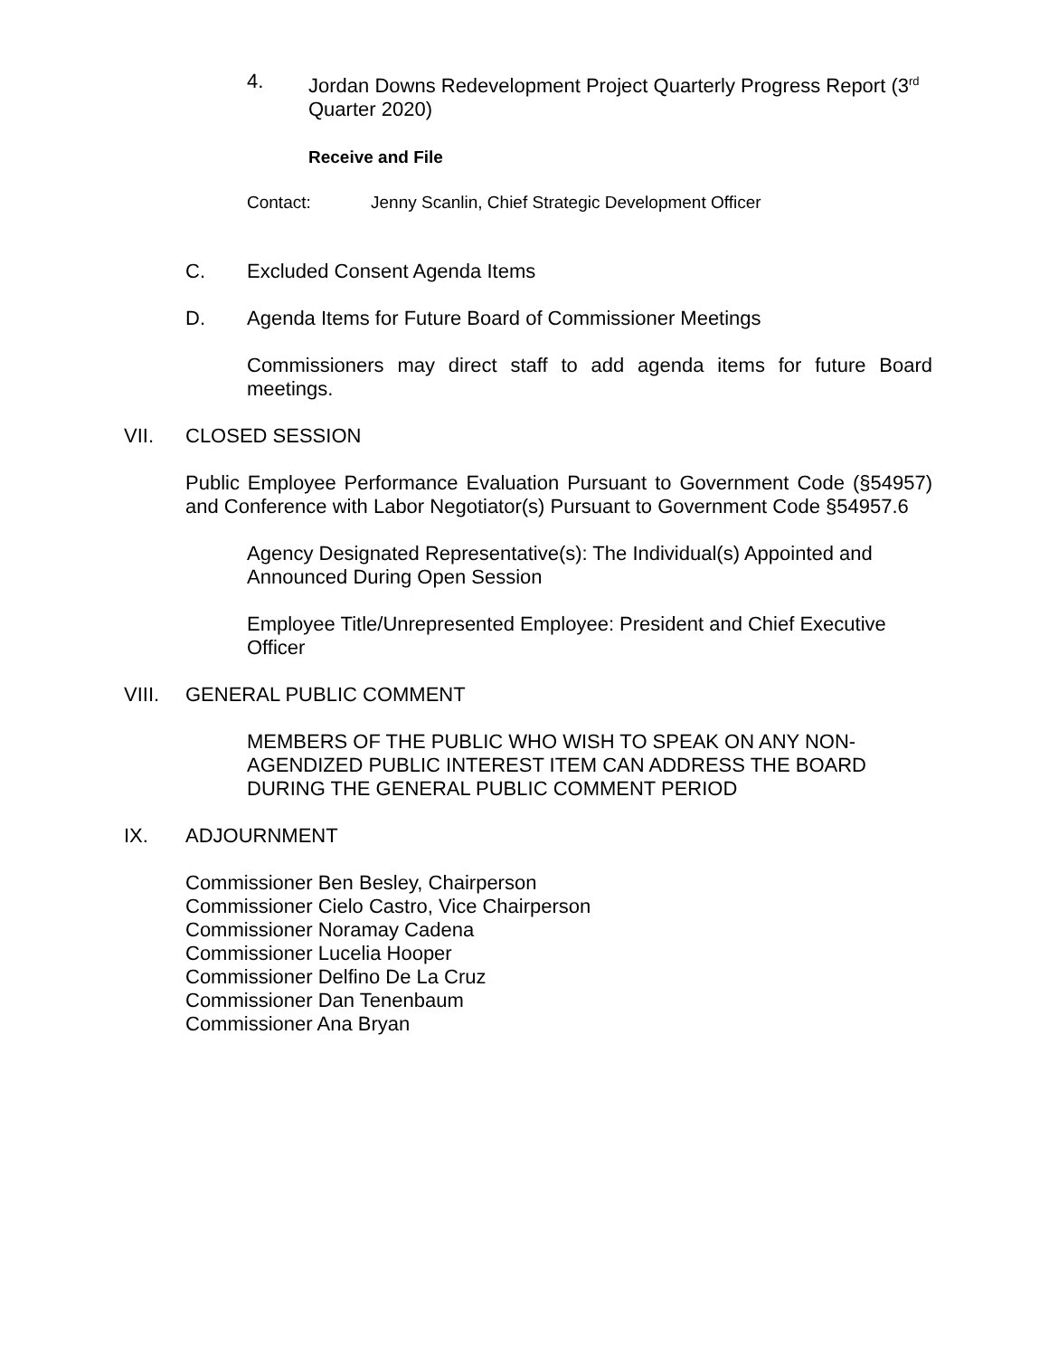4. Jordan Downs Redevelopment Project Quarterly Progress Report (3<sup>rd</sup> Quarter 2020)
Receive and File
Contact: Jenny Scanlin, Chief Strategic Development Officer
C. Excluded Consent Agenda Items
D. Agenda Items for Future Board of Commissioner Meetings
Commissioners may direct staff to add agenda items for future Board meetings.
VII. CLOSED SESSION
Public Employee Performance Evaluation Pursuant to Government Code (§54957) and Conference with Labor Negotiator(s) Pursuant to Government Code §54957.6
Agency Designated Representative(s): The Individual(s) Appointed and Announced During Open Session
Employee Title/Unrepresented Employee: President and Chief Executive Officer
VIII. GENERAL PUBLIC COMMENT
MEMBERS OF THE PUBLIC WHO WISH TO SPEAK ON ANY NON-AGENDIZED PUBLIC INTEREST ITEM CAN ADDRESS THE BOARD DURING THE GENERAL PUBLIC COMMENT PERIOD
IX. ADJOURNMENT
Commissioner Ben Besley, Chairperson
Commissioner Cielo Castro, Vice Chairperson
Commissioner Noramay Cadena
Commissioner Lucelia Hooper
Commissioner Delfino De La Cruz
Commissioner Dan Tenenbaum
Commissioner Ana Bryan